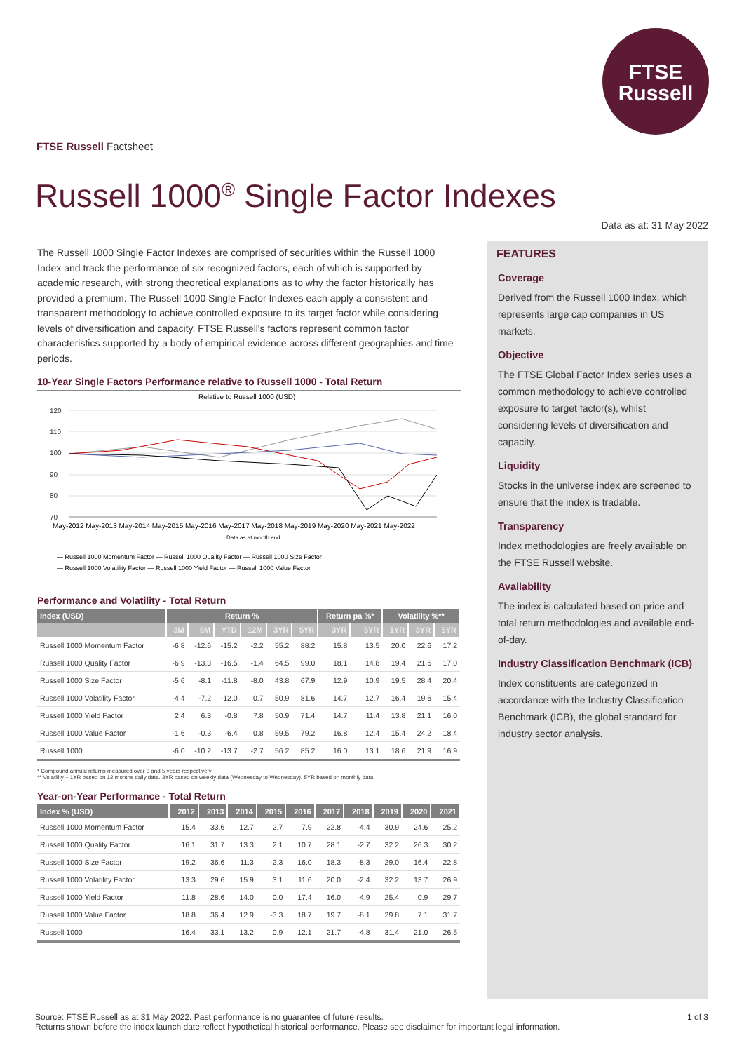FTSE
Russell
FTSE Russell Factsheet
Russell 1000<sup>®</sup> Single Factor Indexes
Data as at: 31 May 2022
The Russell 1000 Single Factor Indexes are comprised of securities within the Russell 1000 Index and track the performance of six recognized factors, each of which is supported by academic research, with strong theoretical explanations as to why the factor historically has provided a premium. The Russell 1000 Single Factor Indexes each apply a consistent and transparent methodology to achieve controlled exposure to its target factor while considering levels of diversification and capacity. FTSE Russell's factors represent common factor characteristics supported by a body of empirical evidence across different geographies and time periods.
10-Year Single Factors Performance relative to Russell 1000 - Total Return
Relative to Russell 1000 (USD)
120
110
100
90
80
70
May-2012 May-2013 May-2014 May-2015 May-2016 May-2017 May-2018 May-2019 May-2020 May-2021 May-2022
Data as at month end
— Russell 1000 Momentum Factor — Russell 1000 Quality Factor — Russell 1000 Size Factor
— Russell 1000 Volatility Factor — Russell 1000 Yield Factor — Russell 1000 Value Factor
Performance and Volatility - Total Return
| Index (USD) | Return % | | | | | | Return pa %* | | Volatility %** | | |
| --- | --- | --- | --- | --- | --- | --- | --- | --- | --- | --- | --- |
| | 3M | 6M | YTD | 12M | 3YR | 5YR | 3YR | 5YR | 1YR | 3YR | 5YR |
| Russell 1000 Momentum Factor | -6.8 | -12.6 | -15.2 | -2.2 | 55.2 | 88.2 | 15.8 | 13.5 | 20.0 | 22.6 | 17.2 |
| Russell 1000 Quality Factor | -6.9 | -13.3 | -16.5 | -1.4 | 64.5 | 99.0 | 18.1 | 14.8 | 19.4 | 21.6 | 17.0 |
| Russell 1000 Size Factor | -5.6 | -8.1 | -11.8 | -8.0 | 43.8 | 67.9 | 12.9 | 10.9 | 19.5 | 28.4 | 20.4 |
| Russell 1000 Volatility Factor | -4.4 | -7.2 | -12.0 | 0.7 | 50.9 | 81.6 | 14.7 | 12.7 | 16.4 | 19.6 | 15.4 |
| Russell 1000 Yield Factor | 2.4 | 6.3 | -0.8 | 7.8 | 50.9 | 71.4 | 14.7 | 11.4 | 13.8 | 21.1 | 16.0 |
| Russell 1000 Value Factor | -1.6 | -0.3 | -6.4 | 0.8 | 59.5 | 79.2 | 16.8 | 12.4 | 15.4 | 24.2 | 18.4 |
| Russell 1000 | -6.0 | -10.2 | -13.7 | -2.7 | 56.2 | 85.2 | 16.0 | 13.1 | 18.6 | 21.9 | 16.9 |
* Compound annual returns measured over 3 and 5 years respectively
** Volatility – 1YR based on 12 months daily data. 3YR based on weekly data (Wednesday to Wednesday). 5YR based on monthly data
Year-on-Year Performance - Total Return
| Index % (USD) | 2012 | 2013 | 2014 | 2015 | 2016 | 2017 | 2018 | 2019 | 2020 | 2021 |
| --- | --- | --- | --- | --- | --- | --- | --- | --- | --- | --- |
| Russell 1000 Momentum Factor | 15.4 | 33.6 | 12.7 | 2.7 | 7.9 | 22.8 | -4.4 | 30.9 | 24.6 | 25.2 |
| Russell 1000 Quality Factor | 16.1 | 31.7 | 13.3 | 2.1 | 10.7 | 28.1 | -2.7 | 32.2 | 26.3 | 30.2 |
| Russell 1000 Size Factor | 19.2 | 36.6 | 11.3 | -2.3 | 16.0 | 18.3 | -8.3 | 29.0 | 16.4 | 22.8 |
| Russell 1000 Volatility Factor | 13.3 | 29.6 | 15.9 | 3.1 | 11.6 | 20.0 | -2.4 | 32.2 | 13.7 | 26.9 |
| Russell 1000 Yield Factor | 11.8 | 28.6 | 14.0 | 0.0 | 17.4 | 16.0 | -4.9 | 25.4 | 0.9 | 29.7 |
| Russell 1000 Value Factor | 18.8 | 36.4 | 12.9 | -3.3 | 18.7 | 19.7 | -8.1 | 29.8 | 7.1 | 31.7 |
| Russell 1000 | 16.4 | 33.1 | 13.2 | 0.9 | 12.1 | 21.7 | -4.8 | 31.4 | 21.0 | 26.5 |
FEATURES
Coverage
Derived from the Russell 1000 Index, which represents large cap companies in US markets.
Objective
The FTSE Global Factor Index series uses a common methodology to achieve controlled exposure to target factor(s), whilst considering levels of diversification and capacity.
Liquidity
Stocks in the universe index are screened to ensure that the index is tradable.
Transparency
Index methodologies are freely available on the FTSE Russell website.
Availability
The index is calculated based on price and total return methodologies and available end-of-day.
Industry Classification Benchmark (ICB)
Index constituents are categorized in accordance with the Industry Classification Benchmark (ICB), the global standard for industry sector analysis.
1 of 3 Source: FTSE Russell as at 31 May 2022. Past performance is no guarantee of future results.
Returns shown before the index launch date reflect hypothetical historical performance. Please see disclaimer for important legal information.